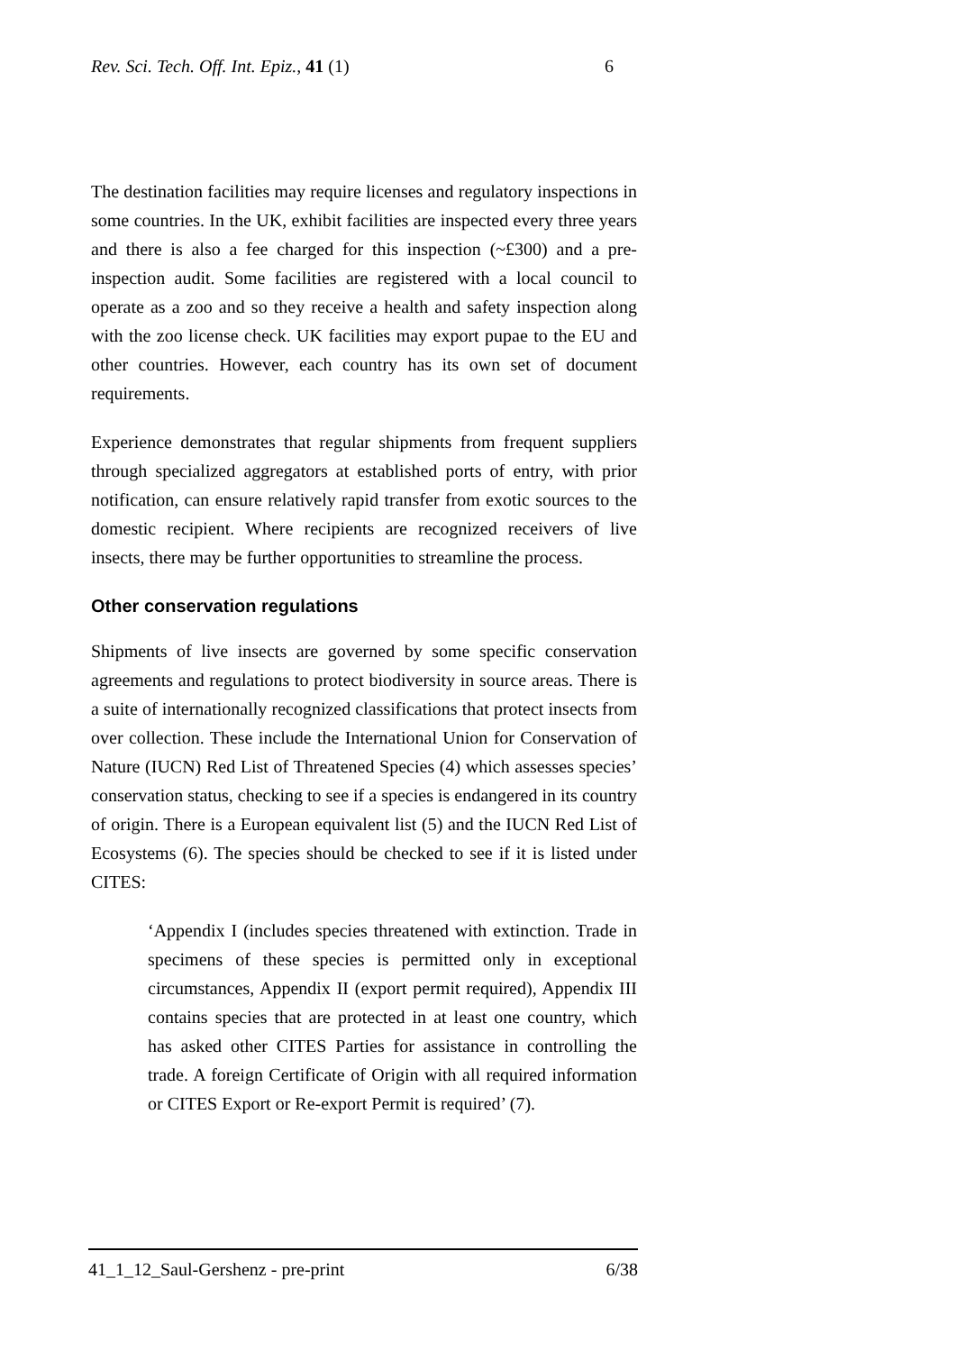Rev. Sci. Tech. Off. Int. Epiz., 41 (1) 6
The destination facilities may require licenses and regulatory inspections in some countries. In the UK, exhibit facilities are inspected every three years and there is also a fee charged for this inspection (~£300) and a pre-inspection audit. Some facilities are registered with a local council to operate as a zoo and so they receive a health and safety inspection along with the zoo license check. UK facilities may export pupae to the EU and other countries. However, each country has its own set of document requirements.
Experience demonstrates that regular shipments from frequent suppliers through specialized aggregators at established ports of entry, with prior notification, can ensure relatively rapid transfer from exotic sources to the domestic recipient. Where recipients are recognized receivers of live insects, there may be further opportunities to streamline the process.
Other conservation regulations
Shipments of live insects are governed by some specific conservation agreements and regulations to protect biodiversity in source areas. There is a suite of internationally recognized classifications that protect insects from over collection. These include the International Union for Conservation of Nature (IUCN) Red List of Threatened Species (4) which assesses species’ conservation status, checking to see if a species is endangered in its country of origin. There is a European equivalent list (5) and the IUCN Red List of Ecosystems (6). The species should be checked to see if it is listed under CITES:
‘Appendix I (includes species threatened with extinction. Trade in specimens of these species is permitted only in exceptional circumstances, Appendix II (export permit required), Appendix III contains species that are protected in at least one country, which has asked other CITES Parties for assistance in controlling the trade. A foreign Certificate of Origin with all required information or CITES Export or Re-export Permit is required’ (7).
41_1_12_Saul-Gershenz - pre-print 6/38